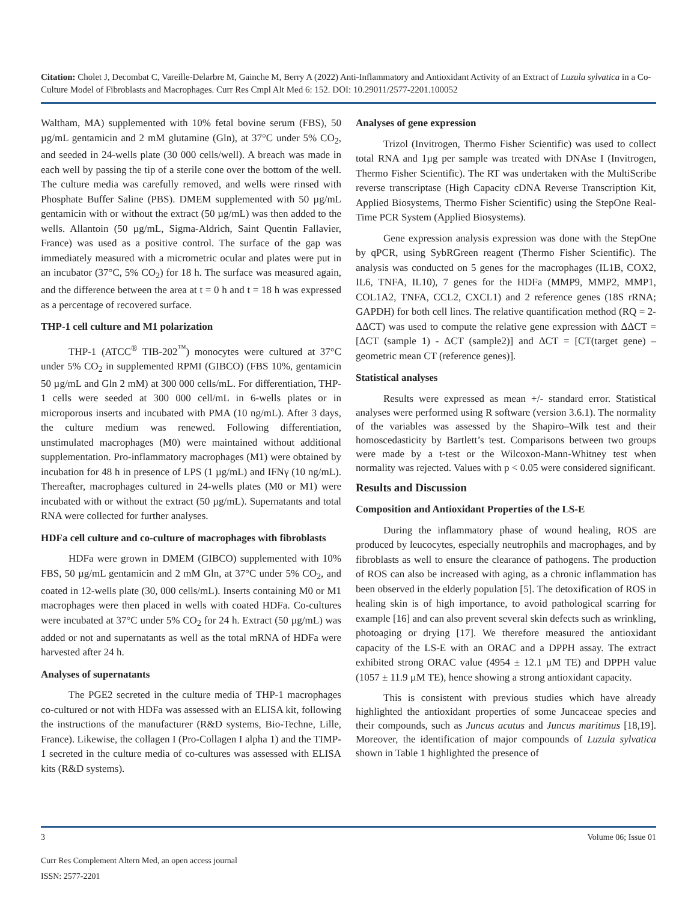Citation: Cholet J, Decombat C, Vareille-Delarbre M, Gainche M, Berry A (2022) Anti-Inflammatory and Antioxidant Activity of an Extract of Luzula sylvatica in a Co-Culture Model of Fibroblasts and Macrophages. Curr Res Cmpl Alt Med 6: 152. DOI: 10.29011/2577-2201.100052
Waltham, MA) supplemented with 10% fetal bovine serum (FBS), 50 µg/mL gentamicin and 2 mM glutamine (Gln), at 37°C under 5% CO<sub>2</sub>, and seeded in 24-wells plate (30 000 cells/well). A breach was made in each well by passing the tip of a sterile cone over the bottom of the well. The culture media was carefully removed, and wells were rinsed with Phosphate Buffer Saline (PBS). DMEM supplemented with 50 µg/mL gentamicin with or without the extract (50 µg/mL) was then added to the wells. Allantoin (50 µg/mL, Sigma-Aldrich, Saint Quentin Fallavier, France) was used as a positive control. The surface of the gap was immediately measured with a micrometric ocular and plates were put in an incubator (37°C, 5% CO<sub>2</sub>) for 18 h. The surface was measured again, and the difference between the area at t = 0 h and t = 18 h was expressed as a percentage of recovered surface.
THP-1 cell culture and M1 polarization
THP-1 (ATCC<sup>®</sup> TIB-202<sup>™</sup>) monocytes were cultured at 37°C under 5% CO<sub>2</sub> in supplemented RPMI (GIBCO) (FBS 10%, gentamicin 50 µg/mL and Gln 2 mM) at 300 000 cells/mL. For differentiation, THP-1 cells were seeded at 300 000 cell/mL in 6-wells plates or in microporous inserts and incubated with PMA (10 ng/mL). After 3 days, the culture medium was renewed. Following differentiation, unstimulated macrophages (M0) were maintained without additional supplementation. Pro-inflammatory macrophages (M1) were obtained by incubation for 48 h in presence of LPS (1 µg/mL) and IFNγ (10 ng/mL). Thereafter, macrophages cultured in 24-wells plates (M0 or M1) were incubated with or without the extract (50 µg/mL). Supernatants and total RNA were collected for further analyses.
HDFa cell culture and co-culture of macrophages with fibroblasts
HDFa were grown in DMEM (GIBCO) supplemented with 10% FBS, 50 µg/mL gentamicin and 2 mM Gln, at 37°C under 5% CO<sub>2</sub>, and coated in 12-wells plate (30, 000 cells/mL). Inserts containing M0 or M1 macrophages were then placed in wells with coated HDFa. Co-cultures were incubated at 37°C under 5% CO<sub>2</sub> for 24 h. Extract (50 µg/mL) was added or not and supernatants as well as the total mRNA of HDFa were harvested after 24 h.
Analyses of supernatants
The PGE2 secreted in the culture media of THP-1 macrophages co-cultured or not with HDFa was assessed with an ELISA kit, following the instructions of the manufacturer (R&D systems, Bio-Techne, Lille, France). Likewise, the collagen I (Pro-Collagen I alpha 1) and the TIMP-1 secreted in the culture media of co-cultures was assessed with ELISA kits (R&D systems).
Analyses of gene expression
Trizol (Invitrogen, Thermo Fisher Scientific) was used to collect total RNA and 1µg per sample was treated with DNAse I (Invitrogen, Thermo Fisher Scientific). The RT was undertaken with the MultiScribe reverse transcriptase (High Capacity cDNA Reverse Transcription Kit, Applied Biosystems, Thermo Fisher Scientific) using the StepOne Real-Time PCR System (Applied Biosystems).
Gene expression analysis expression was done with the StepOne by qPCR, using SybRGreen reagent (Thermo Fisher Scientific). The analysis was conducted on 5 genes for the macrophages (IL1B, COX2, IL6, TNFA, IL10), 7 genes for the HDFa (MMP9, MMP2, MMP1, COL1A2, TNFA, CCL2, CXCL1) and 2 reference genes (18S rRNA; GAPDH) for both cell lines. The relative quantification method (RQ = 2-ΔΔCT) was used to compute the relative gene expression with ΔΔCT = [ΔCT (sample 1) - ΔCT (sample2)] and ΔCT = [CT(target gene) – geometric mean CT (reference genes)].
Statistical analyses
Results were expressed as mean +/- standard error. Statistical analyses were performed using R software (version 3.6.1). The normality of the variables was assessed by the Shapiro–Wilk test and their homoscedasticity by Bartlett’s test. Comparisons between two groups were made by a t-test or the Wilcoxon-Mann-Whitney test when normality was rejected. Values with p < 0.05 were considered significant.
Results and Discussion
Composition and Antioxidant Properties of the LS-E
During the inflammatory phase of wound healing, ROS are produced by leucocytes, especially neutrophils and macrophages, and by fibroblasts as well to ensure the clearance of pathogens. The production of ROS can also be increased with aging, as a chronic inflammation has been observed in the elderly population [5]. The detoxification of ROS in healing skin is of high importance, to avoid pathological scarring for example [16] and can also prevent several skin defects such as wrinkling, photoaging or drying [17]. We therefore measured the antioxidant capacity of the LS-E with an ORAC and a DPPH assay. The extract exhibited strong ORAC value (4954 ± 12.1 µM TE) and DPPH value (1057 ± 11.9 µM TE), hence showing a strong antioxidant capacity.
This is consistent with previous studies which have already highlighted the antioxidant properties of some Juncaceae species and their compounds, such as Juncus acutus and Juncus maritimus [18,19]. Moreover, the identification of major compounds of Luzula sylvatica shown in Table 1 highlighted the presence of
3 Volume 06; Issue 01
Curr Res Complement Altern Med, an open access journal
ISSN: 2577-2201